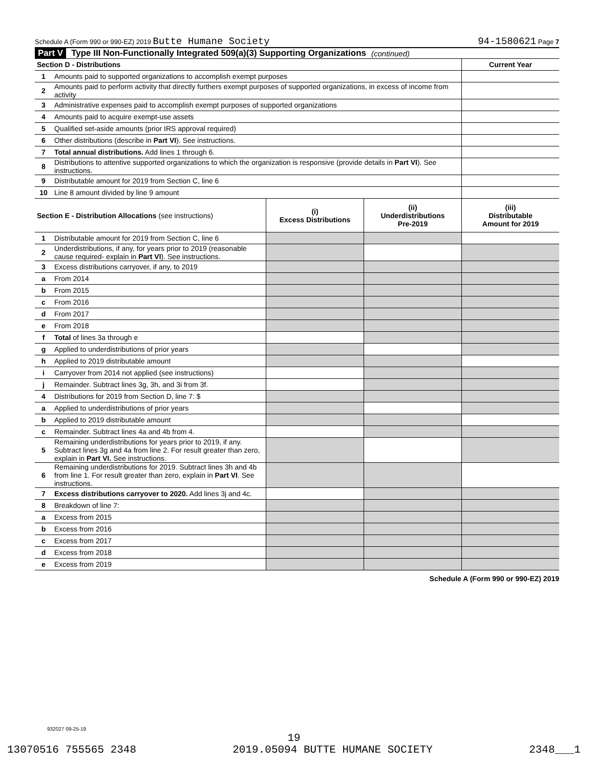Schedule A (Form 990 or 990-EZ) 2019 Butte Humane Society 94-1580621 Page 7
Part V Type III Non-Functionally Integrated 509(a)(3) Supporting Organizations (continued)
| Section D - Distributions | | | | Current Year |
| 1 | Amounts paid to supported organizations to accomplish exempt purposes | | | |
| 2 | Amounts paid to perform activity that directly furthers exempt purposes of supported organizations, in excess of income from activity | | | |
| 3 | Administrative expenses paid to accomplish exempt purposes of supported organizations | | | |
| 4 | Amounts paid to acquire exempt-use assets | | | |
| 5 | Qualified set-aside amounts (prior IRS approval required) | | | |
| 6 | Other distributions (describe in Part VI ). See instructions. | | | |
| 7 | Total annual distributions. Add lines 1 through 6. | | | |
| 8 | Distributions to attentive supported organizations to which the organization is responsive (provide details in Part VI ). See instructions. | | | |
| 9 | Distributable amount for 2019 from Section C, line 6 | | | |
| 10 | Line 8 amount divided by line 9 amount | | | |
| Section E - Distribution Allocations (see instructions) | | (i) Excess Distributions | (ii) Underdistributions Pre-2019 | (iii) Distributable Amount for 2019 |
| 1 | Distributable amount for 2019 from Section C, line 6 | | | |
| 2 | Underdistributions, if any, for years prior to 2019 (reasonable cause required- explain in Part VI ). See instructions. | | | |
| 3 | Excess distributions carryover, if any, to 2019 | | | |
| a | From 2014 | | | |
| b | From 2015 | | | |
| c | From 2016 | | | |
| d | From 2017 | | | |
| e | From 2018 | | | |
| f | Total of lines 3a through e | | | |
| g | Applied to underdistributions of prior years | | | |
| h | Applied to 2019 distributable amount | | | |
| i | Carryover from 2014 not applied (see instructions) | | | |
| j | Remainder. Subtract lines 3g, 3h, and 3i from 3f. | | | |
| 4 | Distributions for 2019 from Section D, line 7: $ | | | |
| a | Applied to underdistributions of prior years | | | |
| b | Applied to 2019 distributable amount | | | |
| c | Remainder. Subtract lines 4a and 4b from 4. | | | |
| 5 | Remaining underdistributions for years prior to 2019, if any. Subtract lines 3g and 4a from line 2. For result greater than zero, explain in Part VI. See instructions. | | | |
| 6 | Remaining underdistributions for 2019. Subtract lines 3h and 4b from line 1. For result greater than zero, explain in Part VI . See instructions. | | | |
| 7 | Excess distributions carryover to 2020. Add lines 3j and 4c. | | | |
| 8 | Breakdown of line 7: | | | |
| a | Excess from 2015 | | | |
| b | Excess from 2016 | | | |
| c | Excess from 2017 | | | |
| d | Excess from 2018 | | | |
| e | Excess from 2019 | | | |
Schedule A (Form 990 or 990-EZ) 2019
932027 09-25-19
19
13070516 755565 2348 2019.05094 BUTTE HUMANE SOCIETY 2348___1